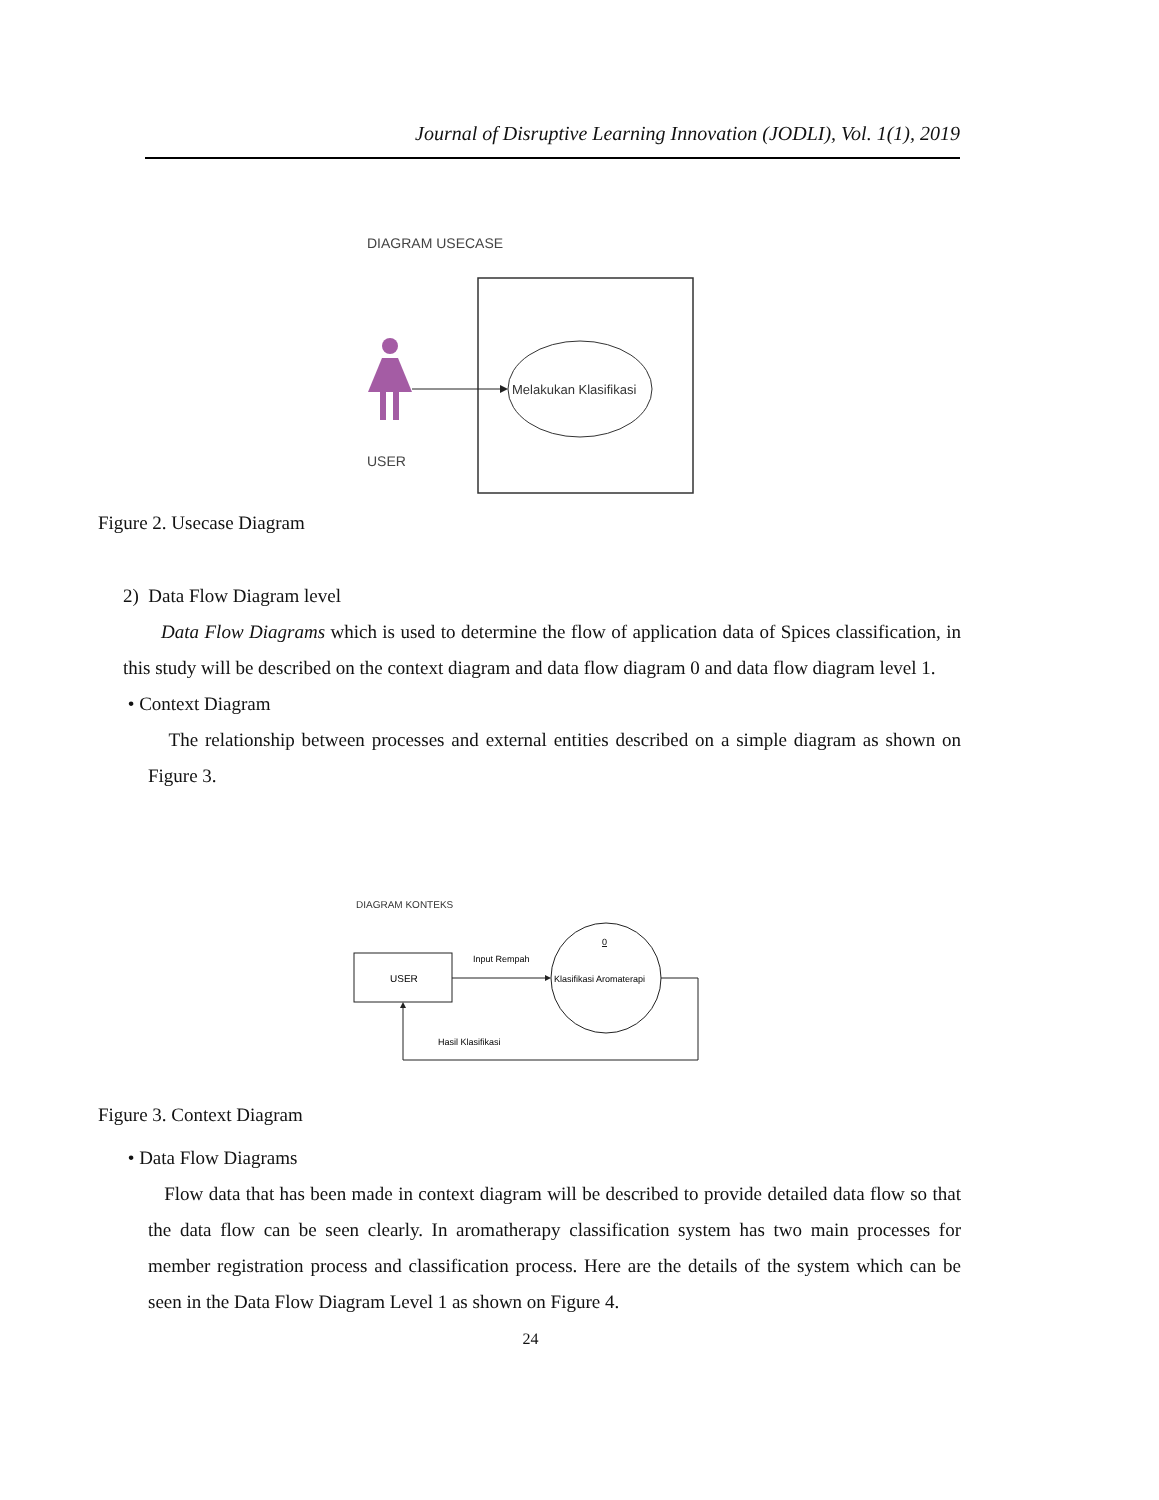Journal of Disruptive Learning Innovation (JODLI), Vol. 1(1), 2019
DIAGRAM USECASE
Melakukan Klasifikasi
USER
Figure 2. Usecase Diagram
2) Data Flow Diagram level
Data Flow Diagrams which is used to determine the flow of application data of Spices classification, in this study will be described on the context diagram and data flow diagram 0 and data flow diagram level 1.
• Context Diagram
The relationship between processes and external entities described on a simple diagram as shown on Figure 3.
DIAGRAM KONTEKS
USER
0
Klasifikasi Aromaterapi
Input Rempah
Hasil Klasifikasi
Figure 3. Context Diagram
• Data Flow Diagrams
Flow data that has been made in context diagram will be described to provide detailed data flow so that the data flow can be seen clearly. In aromatherapy classification system has two main processes for member registration process and classification process. Here are the details of the system which can be seen in the Data Flow Diagram Level 1 as shown on Figure 4.
24